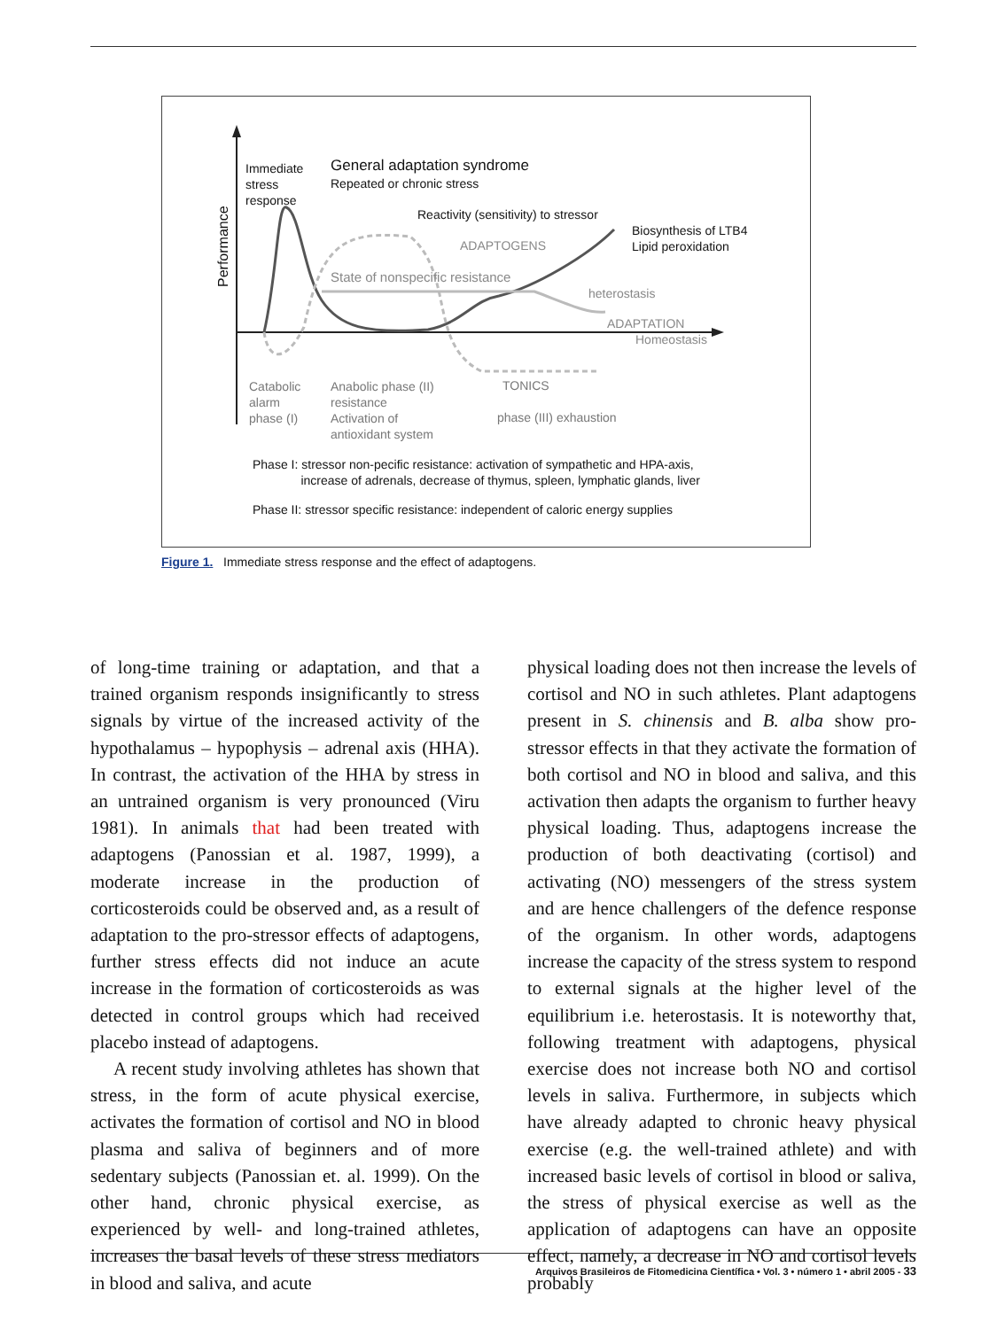Performance
Immediate
stress
response
General adaptation syndrome
Repeated or chronic stress
Reactivity (sensitivity) to stressor
ADAPTOGENS
Biosynthesis of LTB4
Lipid peroxidation
State of nonspecific resistance
heterostasis
ADAPTATION
Homeostasis
Catabolic
alarm
phase (I)
Anabolic phase (II)
resistance
Activation of
antioxidant system
TONICS
phase (III) exhaustion
Phase I: stressor non-pecific resistance: activation of sympathetic and HPA-axis,
increase of adrenals, decrease of thymus, spleen, lymphatic glands, liver
Phase II: stressor specific resistance: independent of caloric energy supplies
Figure 1. Immediate stress response and the effect of adaptogens.
of long-time training or adaptation, and that a trained organism responds insignificantly to stress signals by virtue of the increased activity of the hypothalamus – hypophysis – adrenal axis (HHA). In contrast, the activation of the HHA by stress in an untrained organism is very pronounced (Viru 1981). In animals that had been treated with adaptogens (Panossian et al. 1987, 1999), a moderate increase in the production of corticosteroids could be observed and, as a result of adaptation to the pro-stressor effects of adaptogens, further stress effects did not induce an acute increase in the formation of corticosteroids as was detected in control groups which had received placebo instead of adaptogens.
A recent study involving athletes has shown that stress, in the form of acute physical exercise, activates the formation of cortisol and NO in blood plasma and saliva of beginners and of more sedentary subjects (Panossian et. al. 1999). On the other hand, chronic physical exercise, as experienced by well- and long-trained athletes, increases the basal levels of these stress mediators in blood and saliva, and acute
physical loading does not then increase the levels of cortisol and NO in such athletes. Plant adaptogens present in S. chinensis and B. alba show pro-stressor effects in that they activate the formation of both cortisol and NO in blood and saliva, and this activation then adapts the organism to further heavy physical loading. Thus, adaptogens increase the production of both deactivating (cortisol) and activating (NO) messengers of the stress system and are hence challengers of the defence response of the organism. In other words, adaptogens increase the capacity of the stress system to respond to external signals at the higher level of the equilibrium i.e. heterostasis. It is noteworthy that, following treatment with adaptogens, physical exercise does not increase both NO and cortisol levels in saliva. Furthermore, in subjects which have already adapted to chronic heavy physical exercise (e.g. the well-trained athlete) and with increased basic levels of cortisol in blood or saliva, the stress of physical exercise as well as the application of adaptogens can have an opposite effect, namely, a decrease in NO and cortisol levels probably
Arquivos Brasileiros de Fitomedicina Científica • Vol. 3 • número 1 • abril 2005 - 33